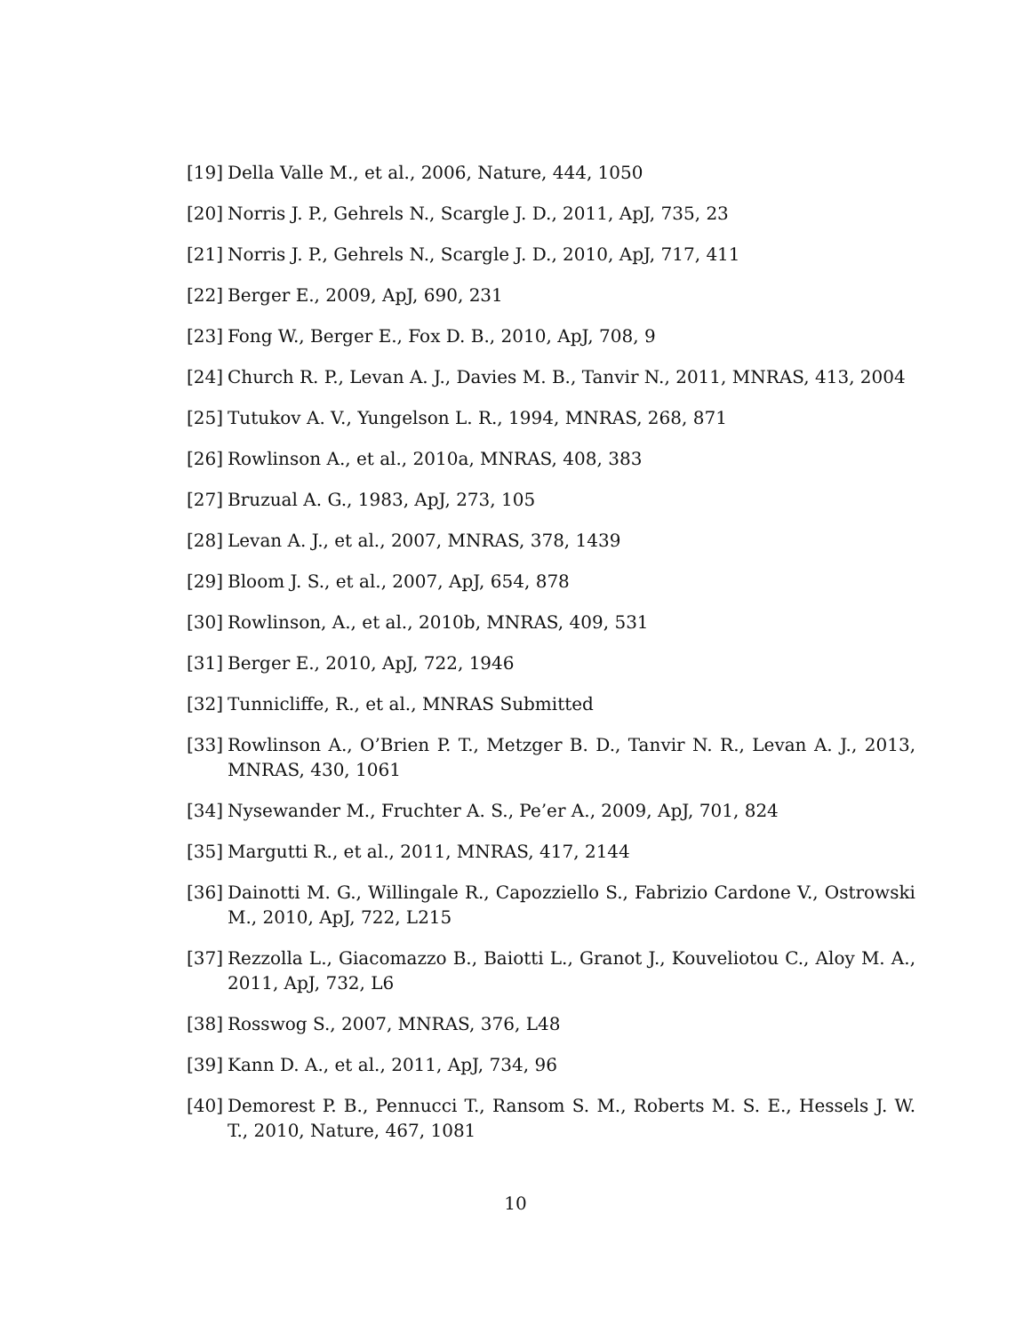[19] Della Valle M., et al., 2006, Nature, 444, 1050
[20] Norris J. P., Gehrels N., Scargle J. D., 2011, ApJ, 735, 23
[21] Norris J. P., Gehrels N., Scargle J. D., 2010, ApJ, 717, 411
[22] Berger E., 2009, ApJ, 690, 231
[23] Fong W., Berger E., Fox D. B., 2010, ApJ, 708, 9
[24] Church R. P., Levan A. J., Davies M. B., Tanvir N., 2011, MNRAS, 413, 2004
[25] Tutukov A. V., Yungelson L. R., 1994, MNRAS, 268, 871
[26] Rowlinson A., et al., 2010a, MNRAS, 408, 383
[27] Bruzual A. G., 1983, ApJ, 273, 105
[28] Levan A. J., et al., 2007, MNRAS, 378, 1439
[29] Bloom J. S., et al., 2007, ApJ, 654, 878
[30] Rowlinson, A., et al., 2010b, MNRAS, 409, 531
[31] Berger E., 2010, ApJ, 722, 1946
[32] Tunnicliffe, R., et al., MNRAS Submitted
[33] Rowlinson A., O’Brien P. T., Metzger B. D., Tanvir N. R., Levan A. J., 2013, MNRAS, 430, 1061
[34] Nysewander M., Fruchter A. S., Pe’er A., 2009, ApJ, 701, 824
[35] Margutti R., et al., 2011, MNRAS, 417, 2144
[36] Dainotti M. G., Willingale R., Capozziello S., Fabrizio Cardone V., Ostrowski M., 2010, ApJ, 722, L215
[37] Rezzolla L., Giacomazzo B., Baiotti L., Granot J., Kouveliotou C., Aloy M. A., 2011, ApJ, 732, L6
[38] Rosswog S., 2007, MNRAS, 376, L48
[39] Kann D. A., et al., 2011, ApJ, 734, 96
[40] Demorest P. B., Pennucci T., Ransom S. M., Roberts M. S. E., Hessels J. W. T., 2010, Nature, 467, 1081
10